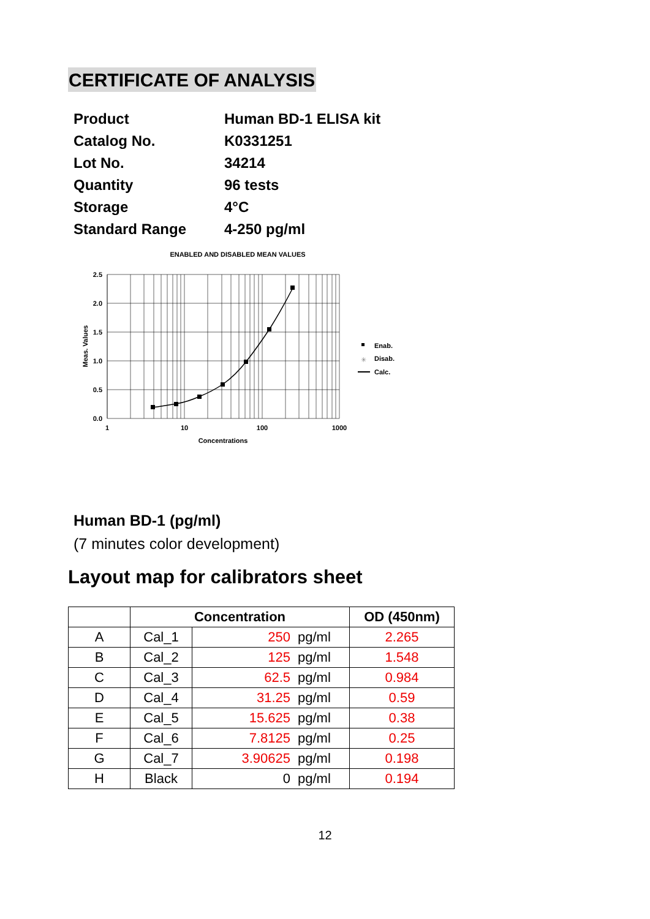CERTIFICATE OF ANALYSIS
| Product | Human BD-1 ELISA kit |
| Catalog No. | K0331251 |
| Lot No. | 34214 |
| Quantity | 96 tests |
| Storage | 4°C |
| Standard Range | 4-250 pg/ml |
ENABLED AND DISABLED MEAN VALUES
2.5
2.0
1.5
1.0
0.5
0.0
1
10
100
1000
Concentrations
Meas. Values
Enab.
✳
Disab.
Calc.
Human BD-1 (pg/ml)
(7 minutes color development)
Layout map for calibrators sheet
| | Concentration | | | OD (450nm) |
| --- | --- | --- | --- | --- |
| A | Cal_1 | 250 | pg/ml | 2.265 |
| B | Cal_2 | 125 | pg/ml | 1.548 |
| C | Cal_3 | 62.5 | pg/ml | 0.984 |
| D | Cal_4 | 31.25 | pg/ml | 0.59 |
| E | Cal_5 | 15.625 | pg/ml | 0.38 |
| F | Cal_6 | 7.8125 | pg/ml | 0.25 |
| G | Cal_7 | 3.90625 | pg/ml | 0.198 |
| H | Black | 0 | pg/ml | 0.194 |
12